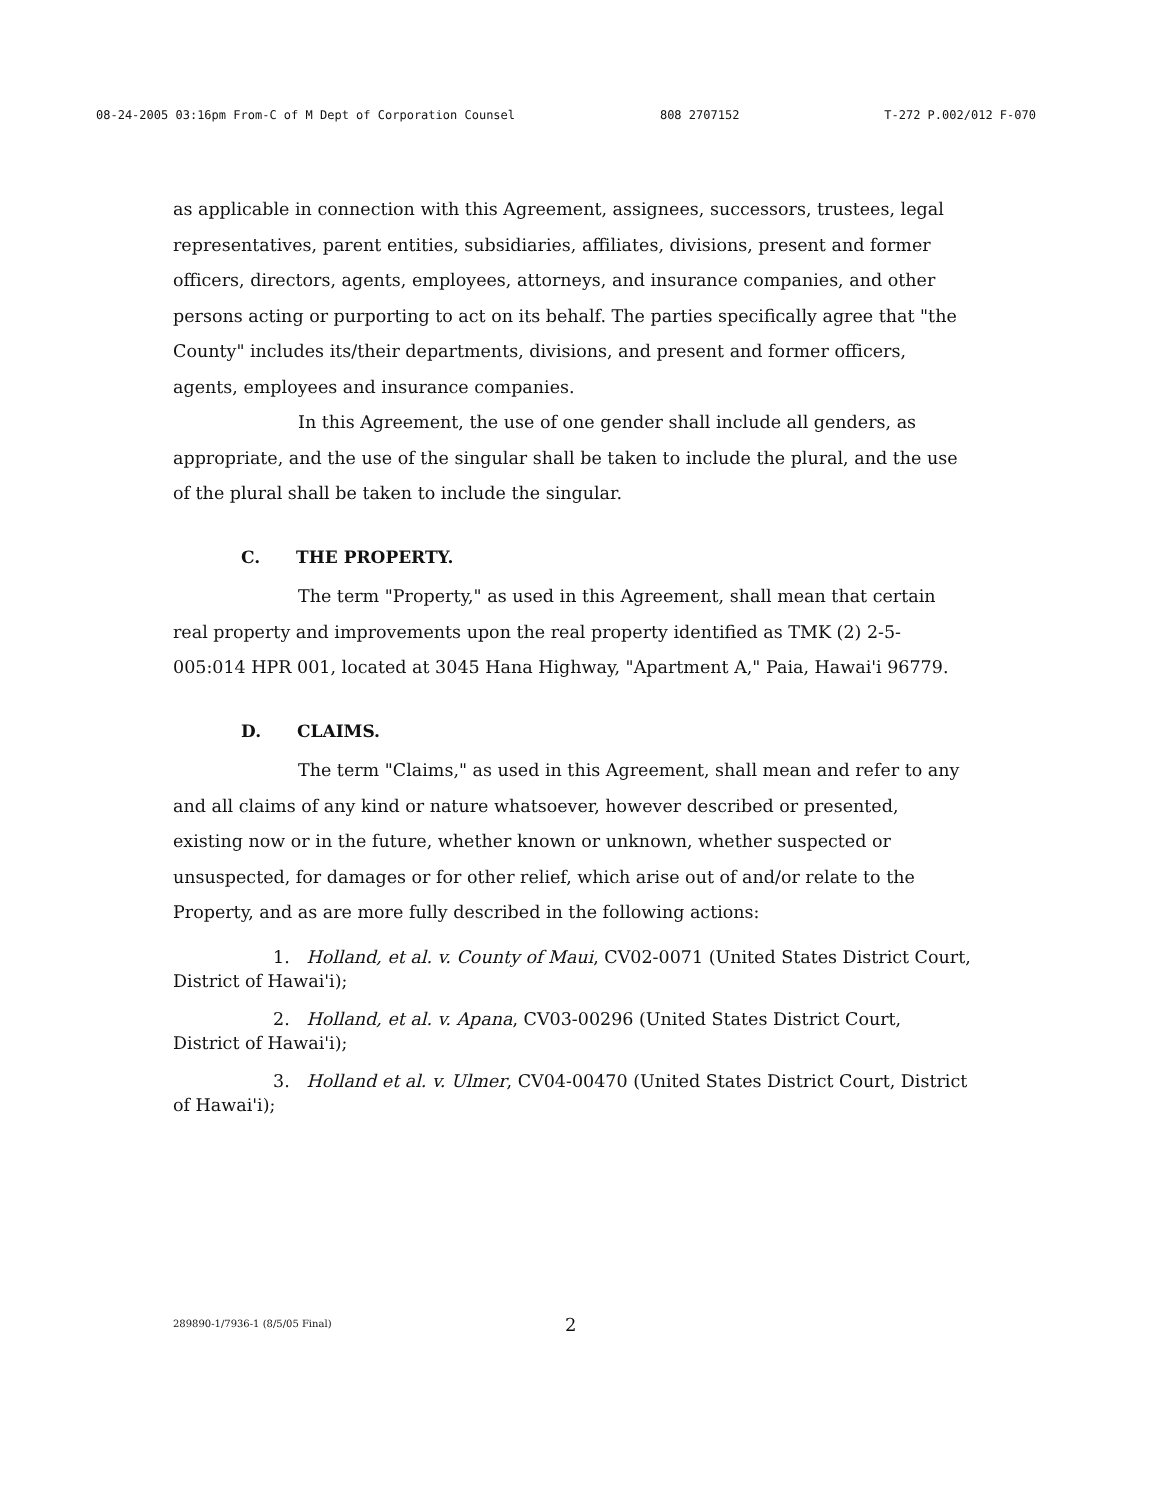08-24-2005 03:16pm From-C of M Dept of Corporation Counsel 808 2707152 T-272 P.002/012 F-070
as applicable in connection with this Agreement, assignees, successors, trustees, legal representatives, parent entities, subsidiaries, affiliates, divisions, present and former officers, directors, agents, employees, attorneys, and insurance companies, and other persons acting or purporting to act on its behalf. The parties specifically agree that "the County" includes its/their departments, divisions, and present and former officers, agents, employees and insurance companies.
In this Agreement, the use of one gender shall include all genders, as appropriate, and the use of the singular shall be taken to include the plural, and the use of the plural shall be taken to include the singular.
C. THE PROPERTY.
The term "Property," as used in this Agreement, shall mean that certain real property and improvements upon the real property identified as TMK (2) 2-5-005:014 HPR 001, located at 3045 Hana Highway, "Apartment A," Paia, Hawai'i 96779.
D. CLAIMS.
The term "Claims," as used in this Agreement, shall mean and refer to any and all claims of any kind or nature whatsoever, however described or presented, existing now or in the future, whether known or unknown, whether suspected or unsuspected, for damages or for other relief, which arise out of and/or relate to the Property, and as are more fully described in the following actions:
1. Holland, et al. v. County of Maui, CV02-0071 (United States District Court, District of Hawai'i);
2. Holland, et al. v. Apana, CV03-00296 (United States District Court, District of Hawai'i);
3. Holland et al. v. Ulmer, CV04-00470 (United States District Court, District of Hawai'i);
289890-1/7936-1 (8/5/05 Final) 2